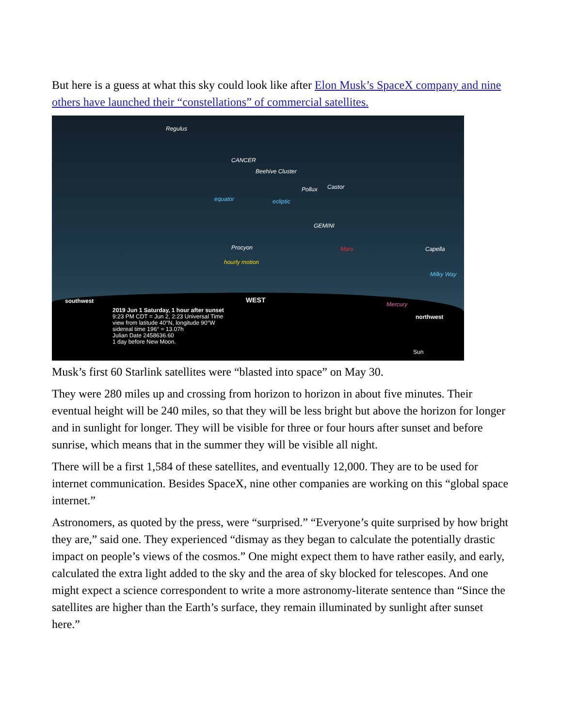But here is a guess at what this sky could look like after Elon Musk’s SpaceX company and nine others have launched their “constellations” of commercial satellites.
Regulus
CANCER
Beehive Cluster
Pollux Castor
GEMINI
Mars Procyon Capella
Milky Way
Mercury
equator ecliptic
hourly motion
southwest WEST
northwest
2019 Jun 1 Saturday, 1 hour after sunset
9:23 PM CDT = Jun 2, 2:23 Universal Time
view from latitude 40°N, longitude 90°W
sidereal time 196° = 13.07h
Julian Date 2458636.60
1 day before New Moon.
Sun
Musk’s first 60 Starlink satellites were “blasted into space” on May 30.
They were 280 miles up and crossing from horizon to horizon in about five minutes. Their eventual height will be 240 miles, so that they will be less bright but above the horizon for longer and in sunlight for longer. They will be visible for three or four hours after sunset and before sunrise, which means that in the summer they will be visible all night.
There will be a first 1,584 of these satellites, and eventually 12,000. They are to be used for internet communication. Besides SpaceX, nine other companies are working on this “global space internet.”
Astronomers, as quoted by the press, were “surprised.” “Everyone’s quite surprised by how bright they are,” said one. They experienced “dismay as they began to calculate the potentially drastic impact on people’s views of the cosmos.” One might expect them to have rather easily, and early, calculated the extra light added to the sky and the area of sky blocked for telescopes. And one might expect a science correspondent to write a more astronomy-literate sentence than “Since the satellites are higher than the Earth’s surface, they remain illuminated by sunlight after sunset here.”